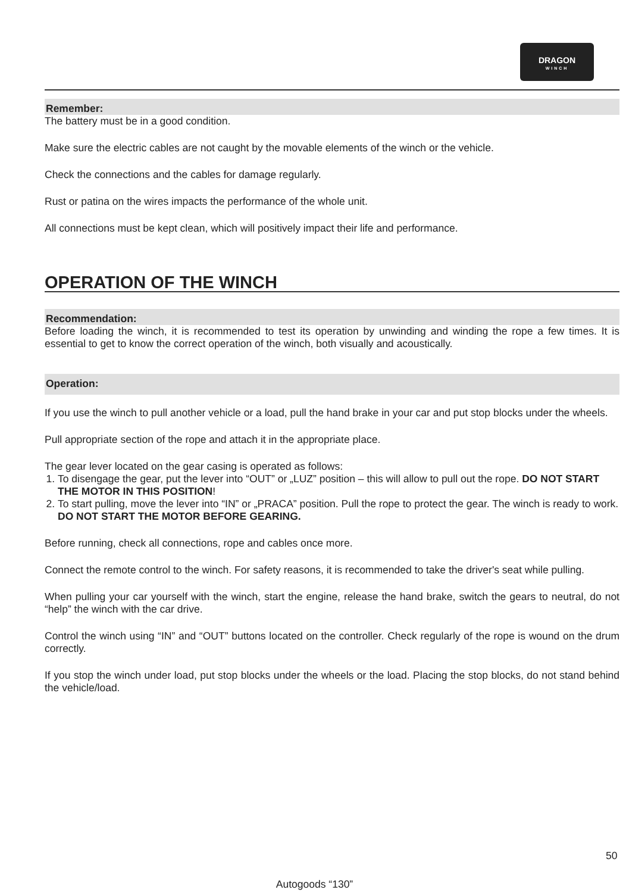DRAGON
WINCH
Remember:
The battery must be in a good condition.
Make sure the electric cables are not caught by the movable elements of the winch or the vehicle.
Check the connections and the cables for damage regularly.
Rust or patina on the wires impacts the performance of the whole unit.
All connections must be kept clean, which will positively impact their life and performance.
OPERATION OF THE WINCH
Recommendation:
Before loading the winch, it is recommended to test its operation by unwinding and winding the rope a few times. It is essential to get to know the correct operation of the winch, both visually and acoustically.
Operation:
If you use the winch to pull another vehicle or a load, pull the hand brake in your car and put stop blocks under the wheels.
Pull appropriate section of the rope and attach it in the appropriate place.
The gear lever located on the gear casing is operated as follows:
1. To disengage the gear, put the lever into “OUT” or „LUZ” position – this will allow to pull out the rope. DO NOT START THE MOTOR IN THIS POSITION!
2. To start pulling, move the lever into “IN” or „PRACA” position. Pull the rope to protect the gear. The winch is ready to work. DO NOT START THE MOTOR BEFORE GEARING.
Before running, check all connections, rope and cables once more.
Connect the remote control to the winch. For safety reasons, it is recommended to take the driver's seat while pulling.
When pulling your car yourself with the winch, start the engine, release the hand brake, switch the gears to neutral, do not “help” the winch with the car drive.
Control the winch using “IN” and “OUT” buttons located on the controller. Check regularly of the rope is wound on the drum correctly.
If you stop the winch under load, put stop blocks under the wheels or the load. Placing the stop blocks, do not stand behind the vehicle/load.
50
Autogoods “130”